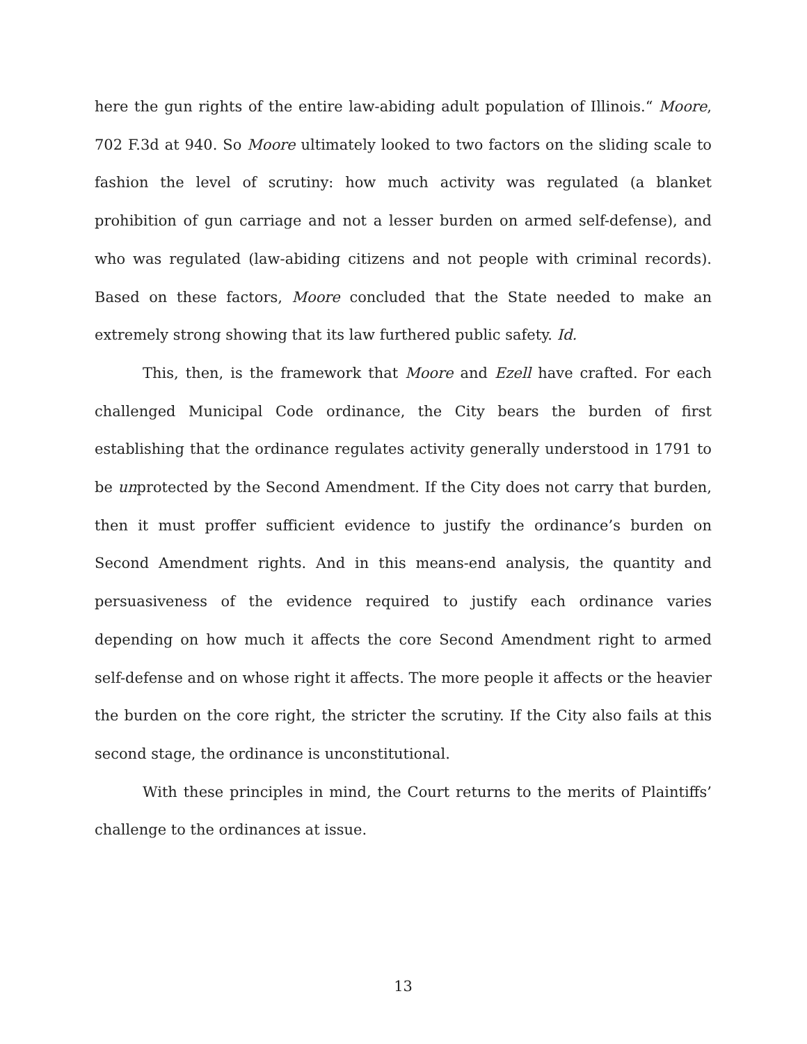here the gun rights of the entire law-abiding adult population of Illinois.“ Moore, 702 F.3d at 940. So Moore ultimately looked to two factors on the sliding scale to fashion the level of scrutiny: how much activity was regulated (a blanket prohibition of gun carriage and not a lesser burden on armed self-defense), and who was regulated (law-abiding citizens and not people with criminal records). Based on these factors, Moore concluded that the State needed to make an extremely strong showing that its law furthered public safety. Id.
This, then, is the framework that Moore and Ezell have crafted. For each challenged Municipal Code ordinance, the City bears the burden of first establishing that the ordinance regulates activity generally understood in 1791 to be unprotected by the Second Amendment. If the City does not carry that burden, then it must proffer sufficient evidence to justify the ordinance’s burden on Second Amendment rights. And in this means-end analysis, the quantity and persuasiveness of the evidence required to justify each ordinance varies depending on how much it affects the core Second Amendment right to armed self-defense and on whose right it affects. The more people it affects or the heavier the burden on the core right, the stricter the scrutiny. If the City also fails at this second stage, the ordinance is unconstitutional.
With these principles in mind, the Court returns to the merits of Plaintiffs’ challenge to the ordinances at issue.
13